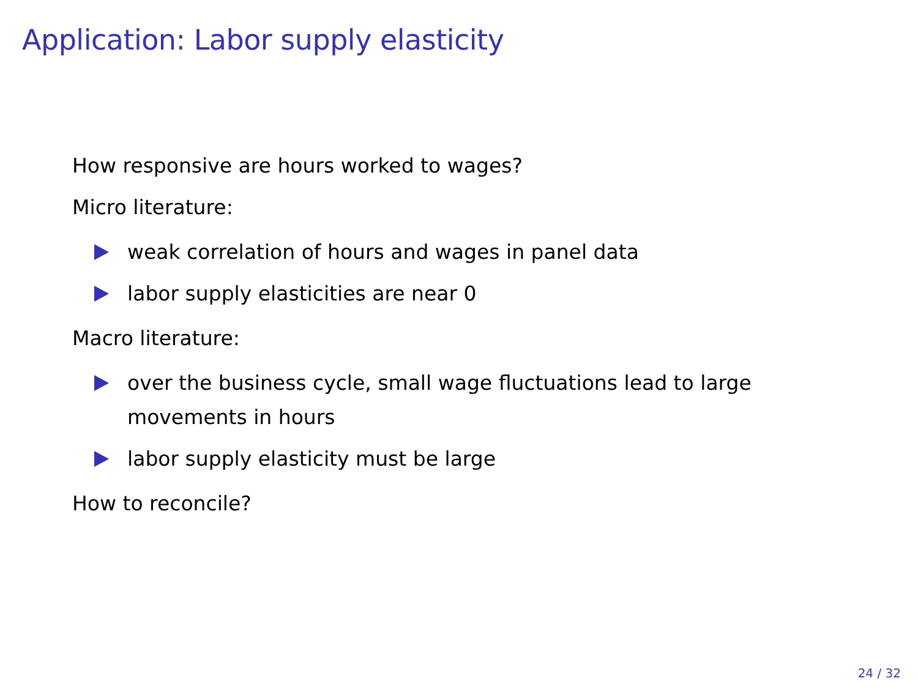Application: Labor supply elasticity
How responsive are hours worked to wages?
Micro literature:
weak correlation of hours and wages in panel data
labor supply elasticities are near 0
Macro literature:
over the business cycle, small wage fluctuations lead to large movements in hours
labor supply elasticity must be large
How to reconcile?
24 / 32